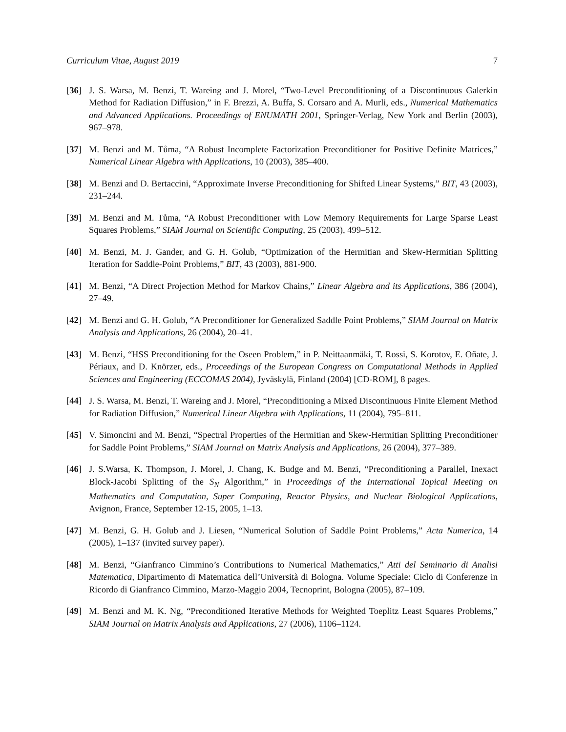Curriculum Vitae, August 2019 7
[36] J. S. Warsa, M. Benzi, T. Wareing and J. Morel, “Two-Level Preconditioning of a Discontinuous Galerkin Method for Radiation Diffusion,” in F. Brezzi, A. Buffa, S. Corsaro and A. Murli, eds., Numerical Mathematics and Advanced Applications. Proceedings of ENUMATH 2001, Springer-Verlag, New York and Berlin (2003), 967–978.
[37] M. Benzi and M. Tůma, “A Robust Incomplete Factorization Preconditioner for Positive Definite Matrices,” Numerical Linear Algebra with Applications, 10 (2003), 385–400.
[38] M. Benzi and D. Bertaccini, “Approximate Inverse Preconditioning for Shifted Linear Systems,” BIT, 43 (2003), 231–244.
[39] M. Benzi and M. Tůma, “A Robust Preconditioner with Low Memory Requirements for Large Sparse Least Squares Problems,” SIAM Journal on Scientific Computing, 25 (2003), 499–512.
[40] M. Benzi, M. J. Gander, and G. H. Golub, “Optimization of the Hermitian and Skew-Hermitian Splitting Iteration for Saddle-Point Problems,” BIT, 43 (2003), 881-900.
[41] M. Benzi, “A Direct Projection Method for Markov Chains,” Linear Algebra and its Applications, 386 (2004), 27–49.
[42] M. Benzi and G. H. Golub, “A Preconditioner for Generalized Saddle Point Problems,” SIAM Journal on Matrix Analysis and Applications, 26 (2004), 20–41.
[43] M. Benzi, “HSS Preconditioning for the Oseen Problem,” in P. Neittaanmäki, T. Rossi, S. Korotov, E. Oñate, J. Périaux, and D. Knörzer, eds., Proceedings of the European Congress on Computational Methods in Applied Sciences and Engineering (ECCOMAS 2004), Jyväskylä, Finland (2004) [CD-ROM], 8 pages.
[44] J. S. Warsa, M. Benzi, T. Wareing and J. Morel, “Preconditioning a Mixed Discontinuous Finite Element Method for Radiation Diffusion,” Numerical Linear Algebra with Applications, 11 (2004), 795–811.
[45] V. Simoncini and M. Benzi, “Spectral Properties of the Hermitian and Skew-Hermitian Splitting Preconditioner for Saddle Point Problems,” SIAM Journal on Matrix Analysis and Applications, 26 (2004), 377–389.
[46] J. S.Warsa, K. Thompson, J. Morel, J. Chang, K. Budge and M. Benzi, “Preconditioning a Parallel, Inexact Block-Jacobi Splitting of the S<sub>N</sub> Algorithm,” in Proceedings of the International Topical Meeting on Mathematics and Computation, Super Computing, Reactor Physics, and Nuclear Biological Applications, Avignon, France, September 12-15, 2005, 1–13.
[47] M. Benzi, G. H. Golub and J. Liesen, “Numerical Solution of Saddle Point Problems,” Acta Numerica, 14 (2005), 1–137 (invited survey paper).
[48] M. Benzi, “Gianfranco Cimmino’s Contributions to Numerical Mathematics,” Atti del Seminario di Analisi Matematica, Dipartimento di Matematica dell’Università di Bologna. Volume Speciale: Ciclo di Conferenze in Ricordo di Gianfranco Cimmino, Marzo-Maggio 2004, Tecnoprint, Bologna (2005), 87–109.
[49] M. Benzi and M. K. Ng, “Preconditioned Iterative Methods for Weighted Toeplitz Least Squares Problems,” SIAM Journal on Matrix Analysis and Applications, 27 (2006), 1106–1124.